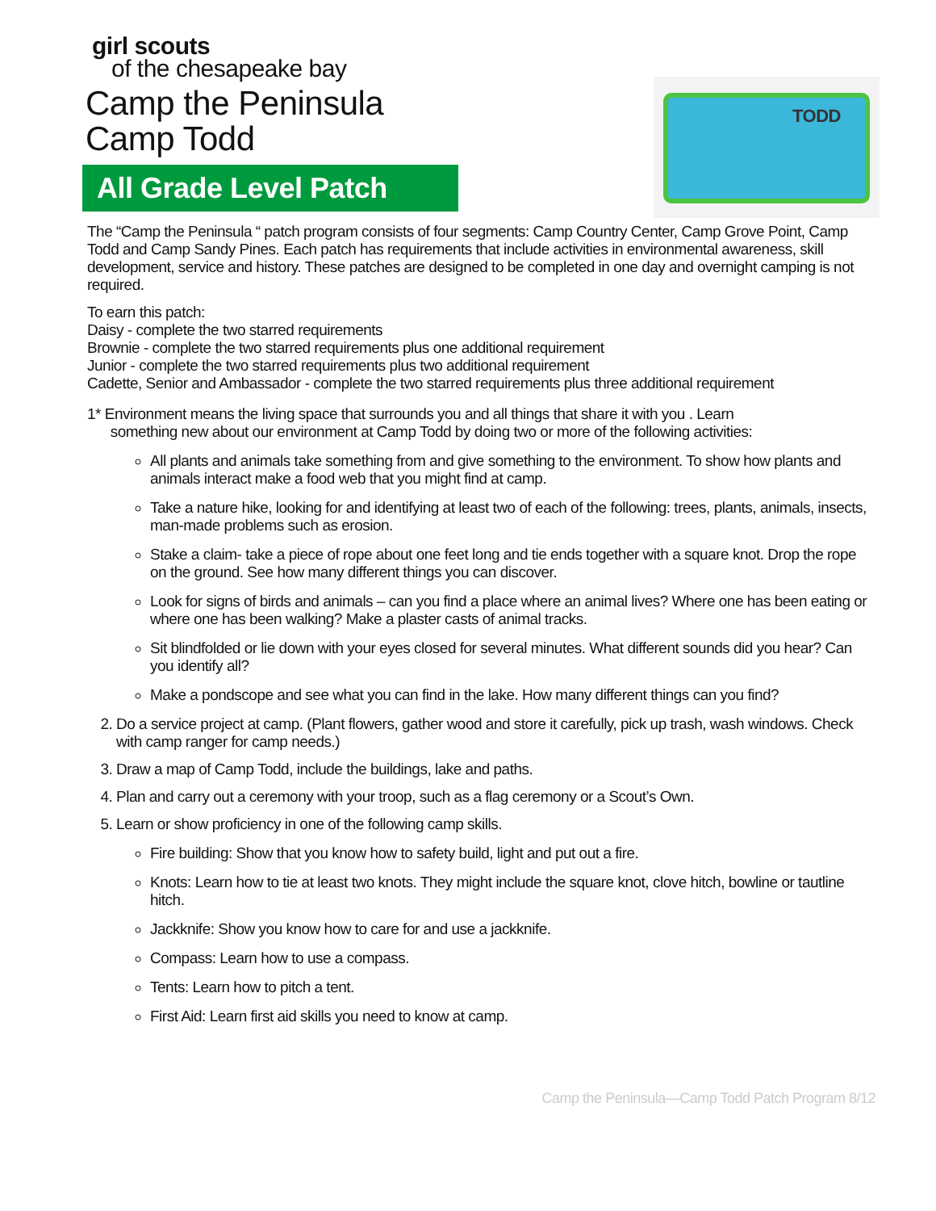girl scouts
of the chesapeake bay
Camp the Peninsula
Camp Todd
All Grade Level Patch
TODD
The “Camp the Peninsula “ patch program consists of four segments: Camp Country Center, Camp Grove Point, Camp Todd and Camp Sandy Pines. Each patch has requirements that include activities in environmental awareness, skill development, service and history. These patches are designed to be completed in one day and overnight camping is not required.
To earn this patch:
Daisy - complete the two starred requirements
Brownie - complete the two starred requirements plus one additional requirement
Junior - complete the two starred requirements plus two additional requirement
Cadette, Senior and Ambassador - complete the two starred requirements plus three additional requirement
1* Environment means the living space that surrounds you and all things that share it with you . Learn
something new about our environment at Camp Todd by doing two or more of the following activities:
All plants and animals take something from and give something to the environment. To show how plants and animals interact make a food web that you might find at camp.
Take a nature hike, looking for and identifying at least two of each of the following: trees, plants, animals, insects, man-made problems such as erosion.
Stake a claim- take a piece of rope about one feet long and tie ends together with a square knot. Drop the rope on the ground. See how many different things you can discover.
Look for signs of birds and animals – can you find a place where an animal lives? Where one has been eating or where one has been walking? Make a plaster casts of animal tracks.
Sit blindfolded or lie down with your eyes closed for several minutes. What different sounds did you hear? Can you identify all?
Make a pondscope and see what you can find in the lake. How many different things can you find?
2. Do a service project at camp. (Plant flowers, gather wood and store it carefully, pick up trash, wash windows. Check with camp ranger for camp needs.)
3. Draw a map of Camp Todd, include the buildings, lake and paths.
4. Plan and carry out a ceremony with your troop, such as a flag ceremony or a Scout’s Own.
5. Learn or show proficiency in one of the following camp skills.
Fire building: Show that you know how to safety build, light and put out a fire.
Knots: Learn how to tie at least two knots. They might include the square knot, clove hitch, bowline or tautline hitch.
Jackknife: Show you know how to care for and use a jackknife.
Compass: Learn how to use a compass.
Tents: Learn how to pitch a tent.
First Aid: Learn first aid skills you need to know at camp.
Camp the Peninsula—Camp Todd Patch Program 8/12